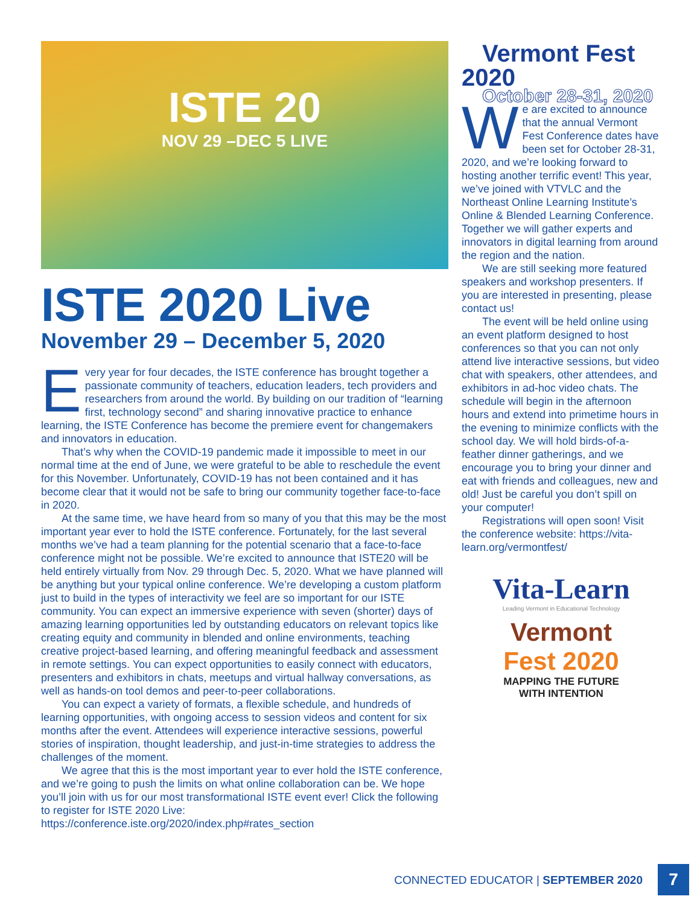ISTE 20
NOV 29 –DEC 5 LIVE
ISTE 2020 Live
November 29 – December 5, 2020
Every year for four decades, the ISTE conference has brought together a passionate community of teachers, education leaders, tech providers and researchers from around the world. By building on our tradition of “learning first, technology second” and sharing innovative practice to enhance learning, the ISTE Conference has become the premiere event for changemakers and innovators in education.
That’s why when the COVID-19 pandemic made it impossible to meet in our normal time at the end of June, we were grateful to be able to reschedule the event for this November. Unfortunately, COVID-19 has not been contained and it has become clear that it would not be safe to bring our community together face-to-face in 2020.
At the same time, we have heard from so many of you that this may be the most important year ever to hold the ISTE conference. Fortunately, for the last several months we’ve had a team planning for the potential scenario that a face-to-face conference might not be possible. We’re excited to announce that ISTE20 will be held entirely virtually from Nov. 29 through Dec. 5, 2020. What we have planned will be anything but your typical online conference. We’re developing a custom platform just to build in the types of interactivity we feel are so important for our ISTE community. You can expect an immersive experience with seven (shorter) days of amazing learning opportunities led by outstanding educators on relevant topics like creating equity and community in blended and online environments, teaching creative project-based learning, and offering meaningful feedback and assessment in remote settings. You can expect opportunities to easily connect with educators, presenters and exhibitors in chats, meetups and virtual hallway conversations, as well as hands-on tool demos and peer-to-peer collaborations.
You can expect a variety of formats, a flexible schedule, and hundreds of learning opportunities, with ongoing access to session videos and content for six months after the event. Attendees will experience interactive sessions, powerful stories of inspiration, thought leadership, and just-in-time strategies to address the challenges of the moment.
We agree that this is the most important year to ever hold the ISTE conference, and we’re going to push the limits on what online collaboration can be. We hope you’ll join with us for our most transformational ISTE event ever! Click the following to register for ISTE 2020 Live: https://conference.iste.org/2020/index.php#rates_section
Vermont Fest 2020
October 28-31, 2020
We are excited to announce that the annual Vermont Fest Conference dates have been set for October 28-31, 2020, and we’re looking forward to hosting another terrific event! This year, we’ve joined with VTVLC and the Northeast Online Learning Institute’s Online & Blended Learning Conference. Together we will gather experts and innovators in digital learning from around the region and the nation.
We are still seeking more featured speakers and workshop presenters. If you are interested in presenting, please contact us!
The event will be held online using an event platform designed to host conferences so that you can not only attend live interactive sessions, but video chat with speakers, other attendees, and exhibitors in ad-hoc video chats. The schedule will begin in the afternoon hours and extend into primetime hours in the evening to minimize conflicts with the school day. We will hold birds-of-a-feather dinner gatherings, and we encourage you to bring your dinner and eat with friends and colleagues, new and old! Just be careful you don’t spill on your computer!
Registrations will open soon! Visit the conference website: https://vita-learn.org/vermontfest/
Vita-Learn
Leading Vermont in Educational Technology
Vermont
Fest 2020
MAPPING THE FUTURE
WITH INTENTION
CONNECTED EDUCATOR | SEPTEMBER 2020
7